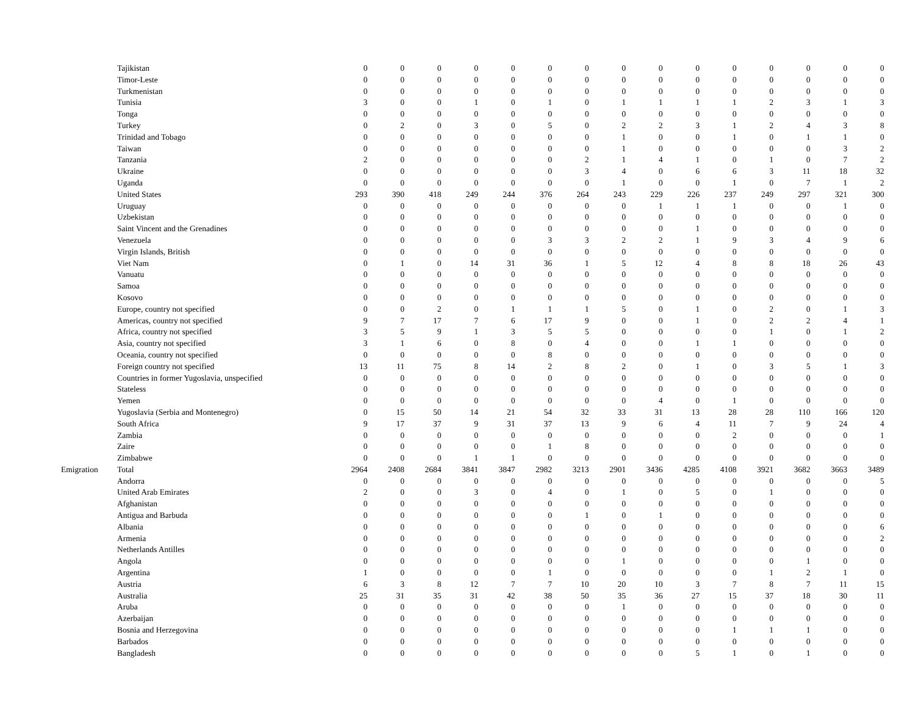| | Tajikistan | 0 | 0 | 0 | 0 | 0 | 0 | 0 | 0 | 0 | 0 | 0 | 0 | 0 | 0 | 0 |
| | Timor-Leste | 0 | 0 | 0 | 0 | 0 | 0 | 0 | 0 | 0 | 0 | 0 | 0 | 0 | 0 | 0 |
| | Turkmenistan | 0 | 0 | 0 | 0 | 0 | 0 | 0 | 0 | 0 | 0 | 0 | 0 | 0 | 0 | 0 |
| | Tunisia | 3 | 0 | 0 | 1 | 0 | 1 | 0 | 1 | 1 | 1 | 1 | 2 | 3 | 1 | 3 |
| | Tonga | 0 | 0 | 0 | 0 | 0 | 0 | 0 | 0 | 0 | 0 | 0 | 0 | 0 | 0 | 0 |
| | Turkey | 0 | 2 | 0 | 3 | 0 | 5 | 0 | 2 | 2 | 3 | 1 | 2 | 4 | 3 | 8 |
| | Trinidad and Tobago | 0 | 0 | 0 | 0 | 0 | 0 | 0 | 1 | 0 | 0 | 1 | 0 | 1 | 1 | 0 |
| | Taiwan | 0 | 0 | 0 | 0 | 0 | 0 | 0 | 1 | 0 | 0 | 0 | 0 | 0 | 3 | 2 |
| | Tanzania | 2 | 0 | 0 | 0 | 0 | 0 | 2 | 1 | 4 | 1 | 0 | 1 | 0 | 7 | 2 |
| | Ukraine | 0 | 0 | 0 | 0 | 0 | 0 | 3 | 4 | 0 | 6 | 6 | 3 | 11 | 18 | 32 |
| | Uganda | 0 | 0 | 0 | 0 | 0 | 0 | 0 | 1 | 0 | 0 | 1 | 0 | 7 | 1 | 2 |
| | United States | 293 | 390 | 418 | 249 | 244 | 376 | 264 | 243 | 229 | 226 | 237 | 249 | 297 | 321 | 300 |
| | Uruguay | 0 | 0 | 0 | 0 | 0 | 0 | 0 | 0 | 1 | 1 | 1 | 0 | 0 | 1 | 0 |
| | Uzbekistan | 0 | 0 | 0 | 0 | 0 | 0 | 0 | 0 | 0 | 0 | 0 | 0 | 0 | 0 | 0 |
| | Saint Vincent and the Grenadines | 0 | 0 | 0 | 0 | 0 | 0 | 0 | 0 | 0 | 1 | 0 | 0 | 0 | 0 | 0 |
| | Venezuela | 0 | 0 | 0 | 0 | 0 | 3 | 3 | 2 | 2 | 1 | 9 | 3 | 4 | 9 | 6 |
| | Virgin Islands, British | 0 | 0 | 0 | 0 | 0 | 0 | 0 | 0 | 0 | 0 | 0 | 0 | 0 | 0 | 0 |
| | Viet Nam | 0 | 1 | 0 | 14 | 31 | 36 | 1 | 5 | 12 | 4 | 8 | 8 | 18 | 26 | 43 |
| | Vanuatu | 0 | 0 | 0 | 0 | 0 | 0 | 0 | 0 | 0 | 0 | 0 | 0 | 0 | 0 | 0 |
| | Samoa | 0 | 0 | 0 | 0 | 0 | 0 | 0 | 0 | 0 | 0 | 0 | 0 | 0 | 0 | 0 |
| | Kosovo | 0 | 0 | 0 | 0 | 0 | 0 | 0 | 0 | 0 | 0 | 0 | 0 | 0 | 0 | 0 |
| | Europe, country not specified | 0 | 0 | 2 | 0 | 1 | 1 | 1 | 5 | 0 | 1 | 0 | 2 | 0 | 1 | 3 |
| | Americas, country not specified | 9 | 7 | 17 | 7 | 6 | 17 | 9 | 0 | 0 | 1 | 0 | 2 | 2 | 4 | 1 |
| | Africa, country not specified | 3 | 5 | 9 | 1 | 3 | 5 | 5 | 0 | 0 | 0 | 0 | 1 | 0 | 1 | 2 |
| | Asia, country not specified | 3 | 1 | 6 | 0 | 8 | 0 | 4 | 0 | 0 | 1 | 1 | 0 | 0 | 0 | 0 |
| | Oceania, country not specified | 0 | 0 | 0 | 0 | 0 | 8 | 0 | 0 | 0 | 0 | 0 | 0 | 0 | 0 | 0 |
| | Foreign country not specified | 13 | 11 | 75 | 8 | 14 | 2 | 8 | 2 | 0 | 1 | 0 | 3 | 5 | 1 | 3 |
| | Countries in former Yugoslavia, unspecified | 0 | 0 | 0 | 0 | 0 | 0 | 0 | 0 | 0 | 0 | 0 | 0 | 0 | 0 | 0 |
| | Stateless | 0 | 0 | 0 | 0 | 0 | 0 | 0 | 0 | 0 | 0 | 0 | 0 | 0 | 0 | 0 |
| | Yemen | 0 | 0 | 0 | 0 | 0 | 0 | 0 | 0 | 4 | 0 | 1 | 0 | 0 | 0 | 0 |
| | Yugoslavia (Serbia and Montenegro) | 0 | 15 | 50 | 14 | 21 | 54 | 32 | 33 | 31 | 13 | 28 | 28 | 110 | 166 | 120 |
| | South Africa | 9 | 17 | 37 | 9 | 31 | 37 | 13 | 9 | 6 | 4 | 11 | 7 | 9 | 24 | 4 |
| | Zambia | 0 | 0 | 0 | 0 | 0 | 0 | 0 | 0 | 0 | 0 | 2 | 0 | 0 | 0 | 1 |
| | Zaire | 0 | 0 | 0 | 0 | 0 | 1 | 8 | 0 | 0 | 0 | 0 | 0 | 0 | 0 | 0 |
| | Zimbabwe | 0 | 0 | 0 | 1 | 1 | 0 | 0 | 0 | 0 | 0 | 0 | 0 | 0 | 0 | 0 |
| Emigration | Total | 2964 | 2408 | 2684 | 3841 | 3847 | 2982 | 3213 | 2901 | 3436 | 4285 | 4108 | 3921 | 3682 | 3663 | 3489 |
| | Andorra | 0 | 0 | 0 | 0 | 0 | 0 | 0 | 0 | 0 | 0 | 0 | 0 | 0 | 0 | 5 |
| | United Arab Emirates | 2 | 0 | 0 | 3 | 0 | 4 | 0 | 1 | 0 | 5 | 0 | 1 | 0 | 0 | 0 |
| | Afghanistan | 0 | 0 | 0 | 0 | 0 | 0 | 0 | 0 | 0 | 0 | 0 | 0 | 0 | 0 | 0 |
| | Antigua and Barbuda | 0 | 0 | 0 | 0 | 0 | 0 | 1 | 0 | 1 | 0 | 0 | 0 | 0 | 0 | 0 |
| | Albania | 0 | 0 | 0 | 0 | 0 | 0 | 0 | 0 | 0 | 0 | 0 | 0 | 0 | 0 | 6 |
| | Armenia | 0 | 0 | 0 | 0 | 0 | 0 | 0 | 0 | 0 | 0 | 0 | 0 | 0 | 0 | 2 |
| | Netherlands Antilles | 0 | 0 | 0 | 0 | 0 | 0 | 0 | 0 | 0 | 0 | 0 | 0 | 0 | 0 | 0 |
| | Angola | 0 | 0 | 0 | 0 | 0 | 0 | 0 | 1 | 0 | 0 | 0 | 0 | 1 | 0 | 0 |
| | Argentina | 1 | 0 | 0 | 0 | 0 | 1 | 0 | 0 | 0 | 0 | 0 | 1 | 2 | 1 | 0 |
| | Austria | 6 | 3 | 8 | 12 | 7 | 7 | 10 | 20 | 10 | 3 | 7 | 8 | 7 | 11 | 15 |
| | Australia | 25 | 31 | 35 | 31 | 42 | 38 | 50 | 35 | 36 | 27 | 15 | 37 | 18 | 30 | 11 |
| | Aruba | 0 | 0 | 0 | 0 | 0 | 0 | 0 | 1 | 0 | 0 | 0 | 0 | 0 | 0 | 0 |
| | Azerbaijan | 0 | 0 | 0 | 0 | 0 | 0 | 0 | 0 | 0 | 0 | 0 | 0 | 0 | 0 | 0 |
| | Bosnia and Herzegovina | 0 | 0 | 0 | 0 | 0 | 0 | 0 | 0 | 0 | 0 | 1 | 1 | 1 | 0 | 0 |
| | Barbados | 0 | 0 | 0 | 0 | 0 | 0 | 0 | 0 | 0 | 0 | 0 | 0 | 0 | 0 | 0 |
| | Bangladesh | 0 | 0 | 0 | 0 | 0 | 0 | 0 | 0 | 0 | 5 | 1 | 0 | 1 | 0 | 0 |